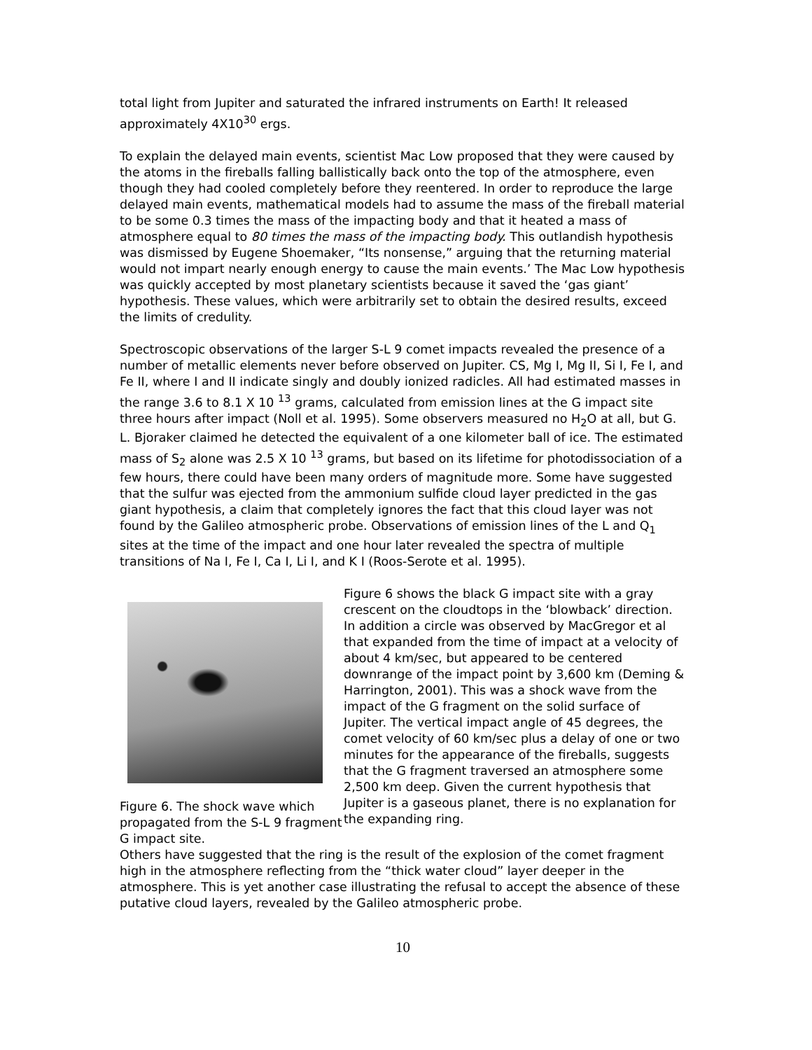total light from Jupiter and saturated the infrared instruments on Earth! It released approximately 4X10<sup>30</sup> ergs.
To explain the delayed main events, scientist Mac Low proposed that they were caused by the atoms in the fireballs falling ballistically back onto the top of the atmosphere, even though they had cooled completely before they reentered. In order to reproduce the large delayed main events, mathematical models had to assume the mass of the fireball material to be some 0.3 times the mass of the impacting body and that it heated a mass of atmosphere equal to 80 times the mass of the impacting body. This outlandish hypothesis was dismissed by Eugene Shoemaker, “Its nonsense,” arguing that the returning material would not impart nearly enough energy to cause the main events.’ The Mac Low hypothesis was quickly accepted by most planetary scientists because it saved the ‘gas giant’ hypothesis. These values, which were arbitrarily set to obtain the desired results, exceed the limits of credulity.
Spectroscopic observations of the larger S-L 9 comet impacts revealed the presence of a number of metallic elements never before observed on Jupiter. CS, Mg I, Mg II, Si I, Fe I, and Fe II, where I and II indicate singly and doubly ionized radicles. All had estimated masses in the range 3.6 to 8.1 X 10 <sup>13</sup> grams, calculated from emission lines at the G impact site three hours after impact (Noll et al. 1995). Some observers measured no H<sub>2</sub>O at all, but G. L. Bjoraker claimed he detected the equivalent of a one kilometer ball of ice. The estimated mass of S<sub>2</sub> alone was 2.5 X 10 <sup>13</sup> grams, but based on its lifetime for photodissociation of a few hours, there could have been many orders of magnitude more. Some have suggested that the sulfur was ejected from the ammonium sulfide cloud layer predicted in the gas giant hypothesis, a claim that completely ignores the fact that this cloud layer was not found by the Galileo atmospheric probe. Observations of emission lines of the L and Q<sub>1</sub> sites at the time of the impact and one hour later revealed the spectra of multiple transitions of Na I, Fe I, Ca I, Li I, and K I (Roos-Serote et al. 1995).
Figure 6. The shock wave which propagated from the S-L 9 fragment G impact site.
Figure 6 shows the black G impact site with a gray crescent on the cloudtops in the ‘blowback’ direction. In addition a circle was observed by MacGregor et al that expanded from the time of impact at a velocity of about 4 km/sec, but appeared to be centered downrange of the impact point by 3,600 km (Deming & Harrington, 2001). This was a shock wave from the impact of the G fragment on the solid surface of Jupiter. The vertical impact angle of 45 degrees, the comet velocity of 60 km/sec plus a delay of one or two minutes for the appearance of the fireballs, suggests that the G fragment traversed an atmosphere some 2,500 km deep. Given the current hypothesis that Jupiter is a gaseous planet, there is no explanation for the expanding ring.
Others have suggested that the ring is the result of the explosion of the comet fragment high in the atmosphere reflecting from the “thick water cloud” layer deeper in the atmosphere. This is yet another case illustrating the refusal to accept the absence of these putative cloud layers, revealed by the Galileo atmospheric probe.
10